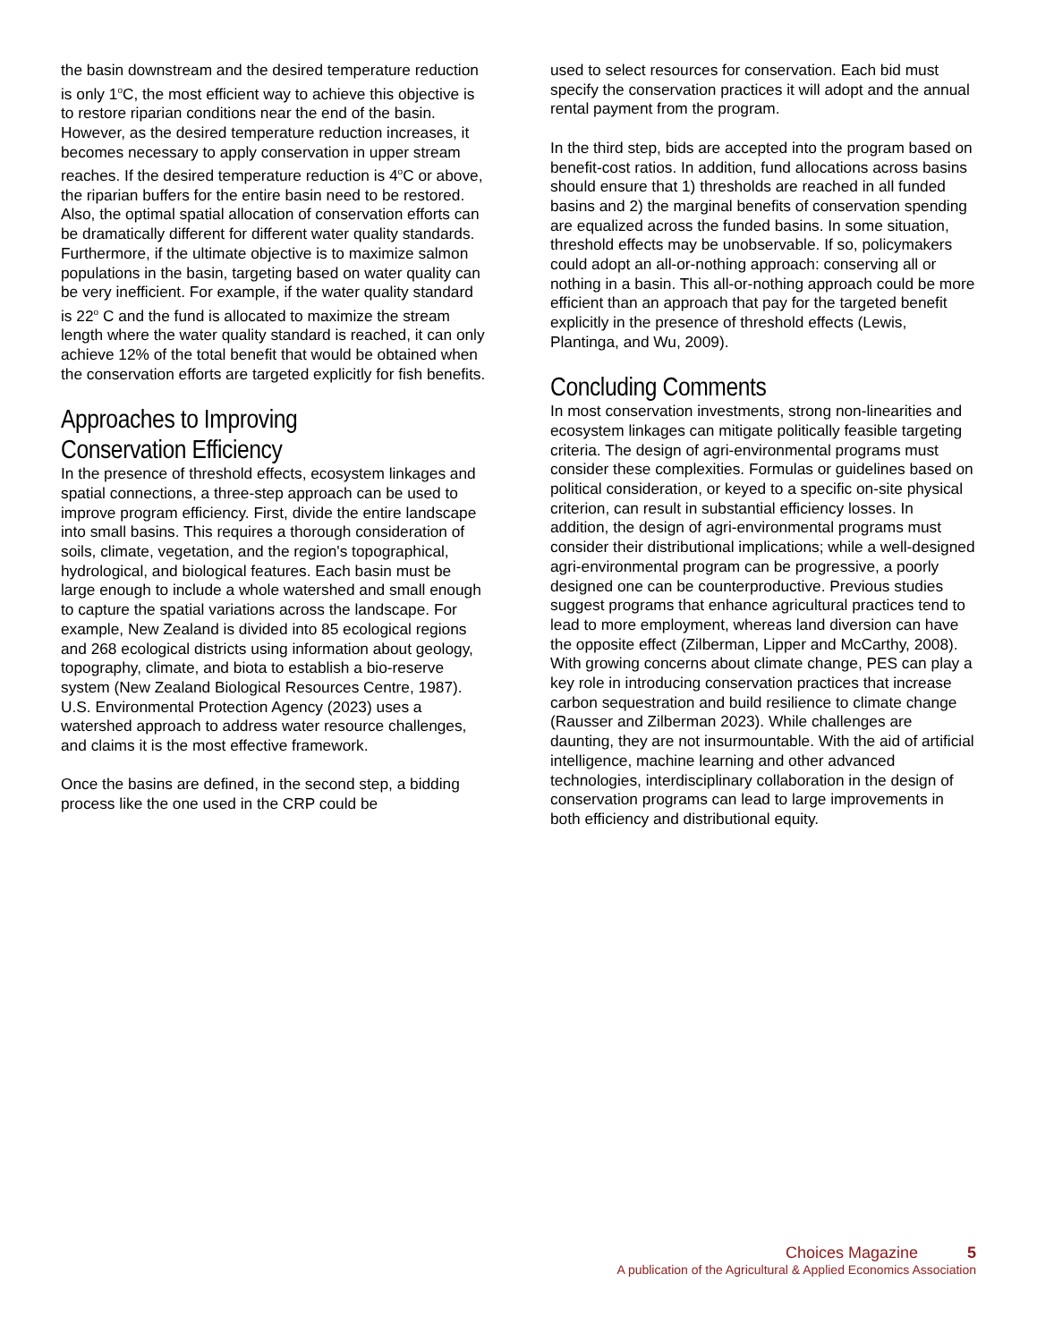the basin downstream and the desired temperature reduction is only 1<sup>o</sup>C, the most efficient way to achieve this objective is to restore riparian conditions near the end of the basin. However, as the desired temperature reduction increases, it becomes necessary to apply conservation in upper stream reaches. If the desired temperature reduction is 4<sup>o</sup>C or above, the riparian buffers for the entire basin need to be restored. Also, the optimal spatial allocation of conservation efforts can be dramatically different for different water quality standards. Furthermore, if the ultimate objective is to maximize salmon populations in the basin, targeting based on water quality can be very inefficient. For example, if the water quality standard is 22<sup>o</sup> C and the fund is allocated to maximize the stream length where the water quality standard is reached, it can only achieve 12% of the total benefit that would be obtained when the conservation efforts are targeted explicitly for fish benefits.
Approaches to Improving Conservation Efficiency
In the presence of threshold effects, ecosystem linkages and spatial connections, a three-step approach can be used to improve program efficiency. First, divide the entire landscape into small basins. This requires a thorough consideration of soils, climate, vegetation, and the region's topographical, hydrological, and biological features. Each basin must be large enough to include a whole watershed and small enough to capture the spatial variations across the landscape. For example, New Zealand is divided into 85 ecological regions and 268 ecological districts using information about geology, topography, climate, and biota to establish a bio-reserve system (New Zealand Biological Resources Centre, 1987). U.S. Environmental Protection Agency (2023) uses a watershed approach to address water resource challenges, and claims it is the most effective framework.
Once the basins are defined, in the second step, a bidding process like the one used in the CRP could be
used to select resources for conservation. Each bid must specify the conservation practices it will adopt and the annual rental payment from the program.
In the third step, bids are accepted into the program based on benefit-cost ratios. In addition, fund allocations across basins should ensure that 1) thresholds are reached in all funded basins and 2) the marginal benefits of conservation spending are equalized across the funded basins. In some situation, threshold effects may be unobservable. If so, policymakers could adopt an all-or-nothing approach: conserving all or nothing in a basin. This all-or-nothing approach could be more efficient than an approach that pay for the targeted benefit explicitly in the presence of threshold effects (Lewis, Plantinga, and Wu, 2009).
Concluding Comments
In most conservation investments, strong non-linearities and ecosystem linkages can mitigate politically feasible targeting criteria. The design of agri-environmental programs must consider these complexities. Formulas or guidelines based on political consideration, or keyed to a specific on-site physical criterion, can result in substantial efficiency losses. In addition, the design of agri-environmental programs must consider their distributional implications; while a well-designed agri-environmental program can be progressive, a poorly designed one can be counterproductive. Previous studies suggest programs that enhance agricultural practices tend to lead to more employment, whereas land diversion can have the opposite effect (Zilberman, Lipper and McCarthy, 2008). With growing concerns about climate change, PES can play a key role in introducing conservation practices that increase carbon sequestration and build resilience to climate change (Rausser and Zilberman 2023). While challenges are daunting, they are not insurmountable. With the aid of artificial intelligence, machine learning and other advanced technologies, interdisciplinary collaboration in the design of conservation programs can lead to large improvements in both efficiency and distributional equity.
Choices Magazine 5
A publication of the Agricultural & Applied Economics Association